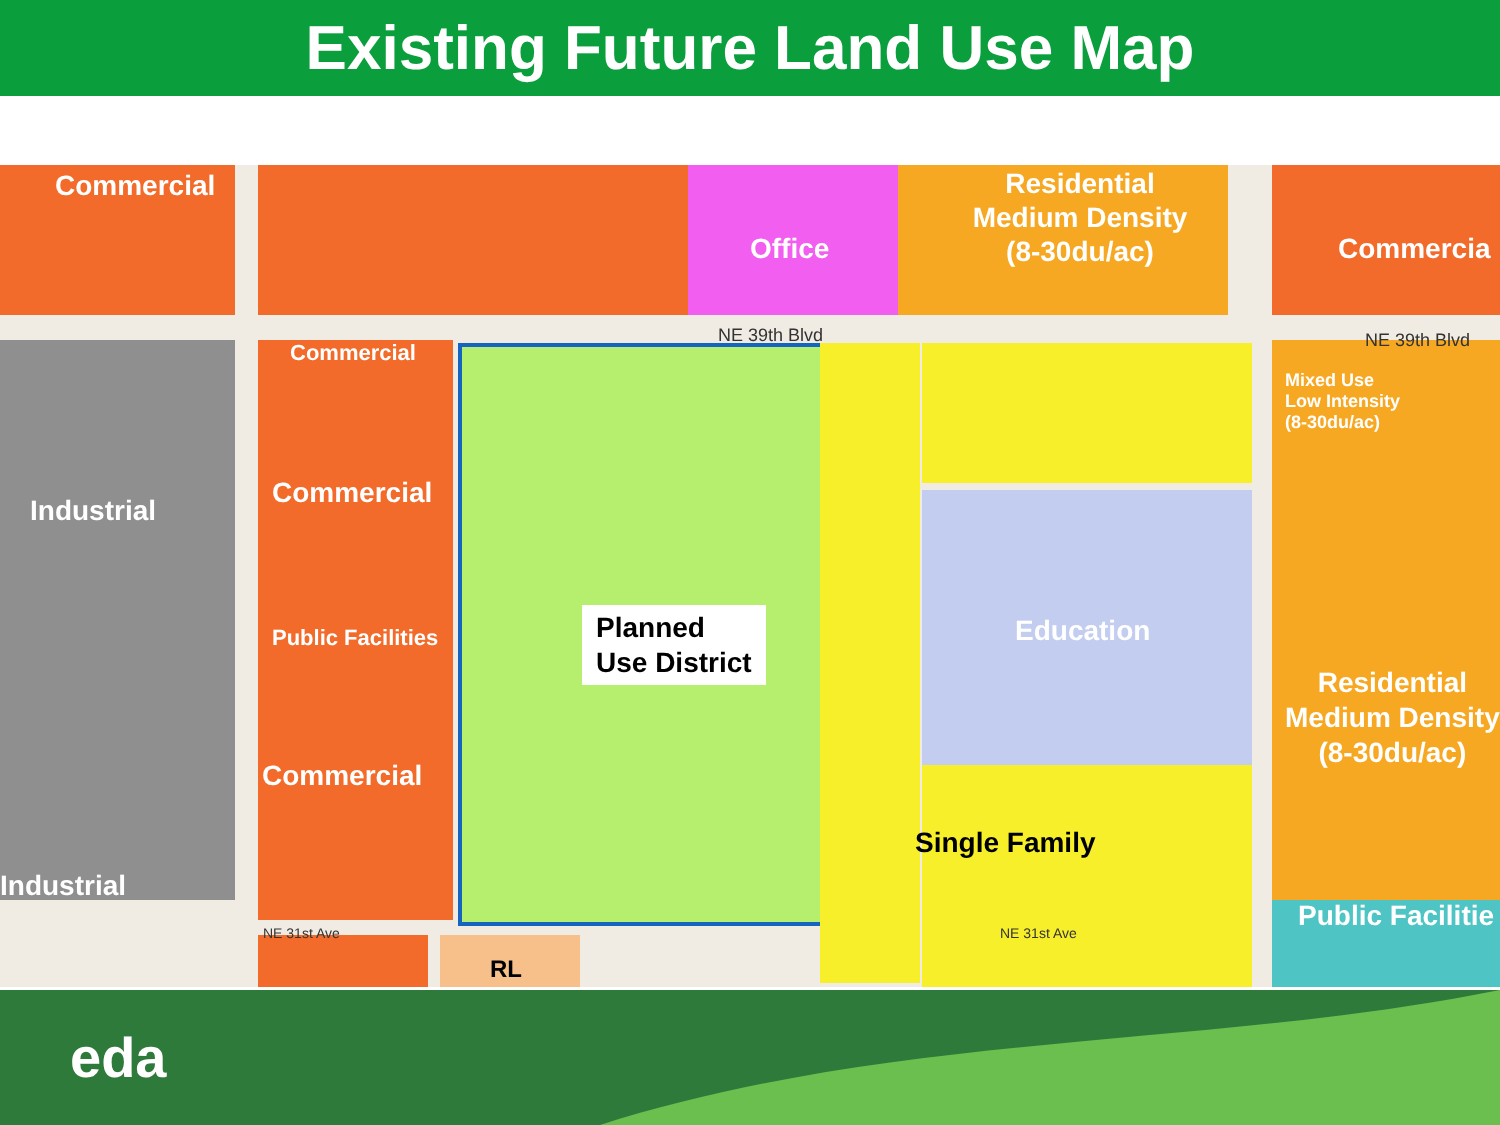Existing Future Land Use Map
Commercial
Office
Residential
Medium Density
(8-30du/ac)
Commercia
Commercial
Commercial
Industrial
Public Facilities
Commercial
Industrial
Mixed Use
Low Intensity
(8-30du/ac)
Residential
Medium Density
(8-30du/ac)
Public Facilitie
Education
NE 39th Blvd NE 39th Blvd
NE 31st Ave NE 31st Ave
Planned
Use District
Single Family
RL
eda